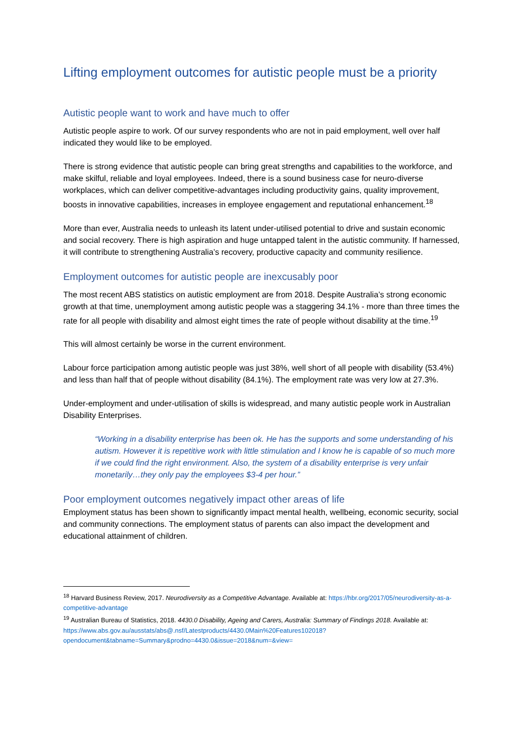Lifting employment outcomes for autistic people must be a priority
Autistic people want to work and have much to offer
Autistic people aspire to work. Of our survey respondents who are not in paid employment, well over half indicated they would like to be employed.
There is strong evidence that autistic people can bring great strengths and capabilities to the workforce, and make skilful, reliable and loyal employees. Indeed, there is a sound business case for neuro-diverse workplaces, which can deliver competitive-advantages including productivity gains, quality improvement, boosts in innovative capabilities, increases in employee engagement and reputational enhancement.<sup>18</sup>
More than ever, Australia needs to unleash its latent under-utilised potential to drive and sustain economic and social recovery. There is high aspiration and huge untapped talent in the autistic community. If harnessed, it will contribute to strengthening Australia’s recovery, productive capacity and community resilience.
Employment outcomes for autistic people are inexcusably poor
The most recent ABS statistics on autistic employment are from 2018. Despite Australia’s strong economic growth at that time, unemployment among autistic people was a staggering 34.1% - more than three times the rate for all people with disability and almost eight times the rate of people without disability at the time.<sup>19</sup>
This will almost certainly be worse in the current environment.
Labour force participation among autistic people was just 38%, well short of all people with disability (53.4%) and less than half that of people without disability (84.1%). The employment rate was very low at 27.3%.
Under-employment and under-utilisation of skills is widespread, and many autistic people work in Australian Disability Enterprises.
“Working in a disability enterprise has been ok. He has the supports and some understanding of his autism. However it is repetitive work with little stimulation and I know he is capable of so much more if we could find the right environment. Also, the system of a disability enterprise is very unfair monetarily…they only pay the employees $3-4 per hour.”
Poor employment outcomes negatively impact other areas of life
Employment status has been shown to significantly impact mental health, wellbeing, economic security, social and community connections. The employment status of parents can also impact the development and educational attainment of children.
<sup>18</sup> Harvard Business Review, 2017. Neurodiversity as a Competitive Advantage. Available at: https://hbr.org/2017/05/neurodiversity-as-a-competitive-advantage
<sup>19</sup> Australian Bureau of Statistics, 2018. 4430.0 Disability, Ageing and Carers, Australia: Summary of Findings 2018. Available at:
https://www.abs.gov.au/ausstats/abs@.nsf/Latestproducts/4430.0Main%20Features102018?opendocument&tabname=Summary&prodno=4430.0&issue=2018&num=&view=